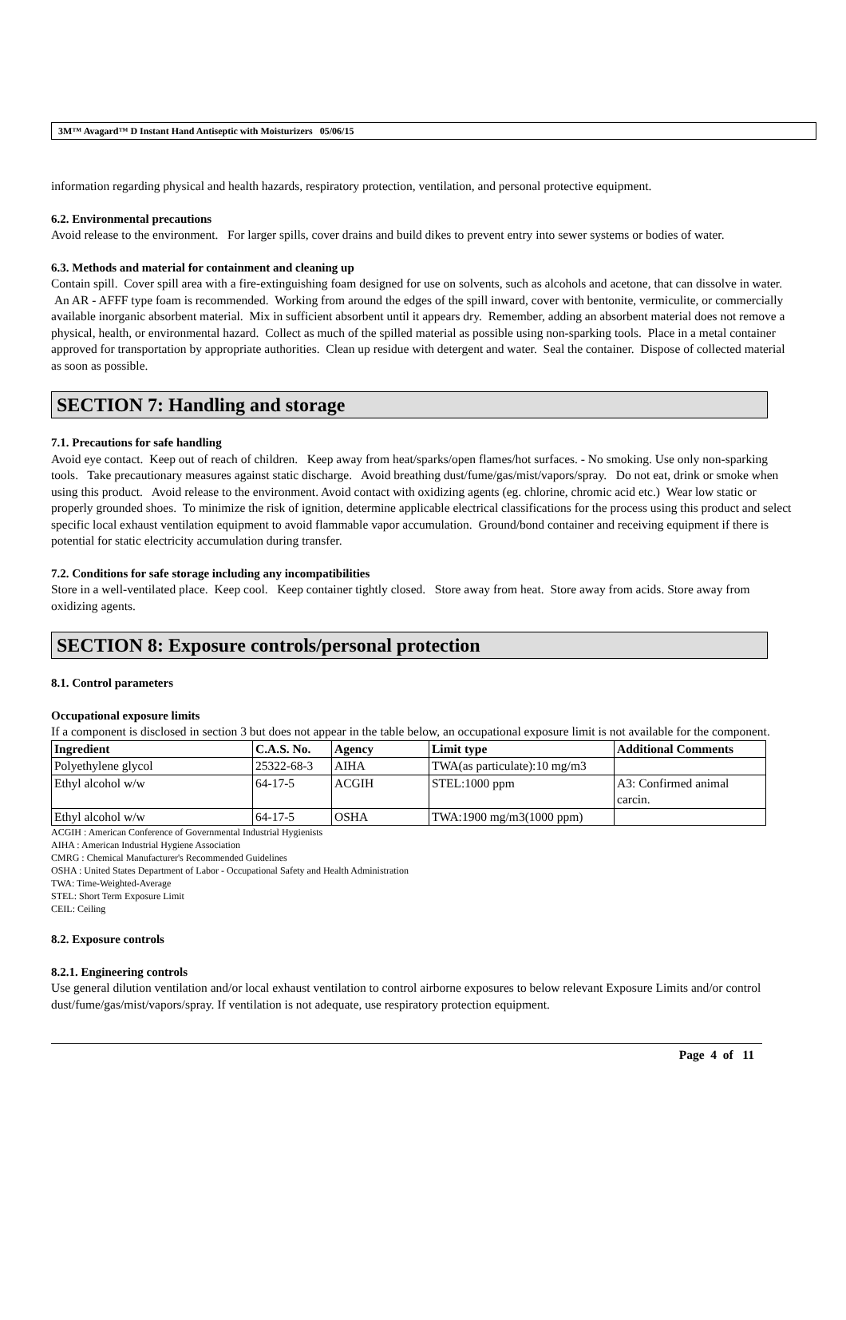3M™ Avagard™ D Instant Hand Antiseptic with Moisturizers 05/06/15
information regarding physical and health hazards, respiratory protection, ventilation, and personal protective equipment.
6.2. Environmental precautions
Avoid release to the environment. For larger spills, cover drains and build dikes to prevent entry into sewer systems or bodies of water.
6.3. Methods and material for containment and cleaning up
Contain spill. Cover spill area with a fire-extinguishing foam designed for use on solvents, such as alcohols and acetone, that can dissolve in water. An AR - AFFF type foam is recommended. Working from around the edges of the spill inward, cover with bentonite, vermiculite, or commercially available inorganic absorbent material. Mix in sufficient absorbent until it appears dry. Remember, adding an absorbent material does not remove a physical, health, or environmental hazard. Collect as much of the spilled material as possible using non-sparking tools. Place in a metal container approved for transportation by appropriate authorities. Clean up residue with detergent and water. Seal the container. Dispose of collected material as soon as possible.
SECTION 7: Handling and storage
7.1. Precautions for safe handling
Avoid eye contact. Keep out of reach of children. Keep away from heat/sparks/open flames/hot surfaces. - No smoking. Use only non-sparking tools. Take precautionary measures against static discharge. Avoid breathing dust/fume/gas/mist/vapors/spray. Do not eat, drink or smoke when using this product. Avoid release to the environment. Avoid contact with oxidizing agents (eg. chlorine, chromic acid etc.) Wear low static or properly grounded shoes. To minimize the risk of ignition, determine applicable electrical classifications for the process using this product and select specific local exhaust ventilation equipment to avoid flammable vapor accumulation. Ground/bond container and receiving equipment if there is potential for static electricity accumulation during transfer.
7.2. Conditions for safe storage including any incompatibilities
Store in a well-ventilated place. Keep cool. Keep container tightly closed. Store away from heat. Store away from acids. Store away from oxidizing agents.
SECTION 8: Exposure controls/personal protection
8.1. Control parameters
Occupational exposure limits
If a component is disclosed in section 3 but does not appear in the table below, an occupational exposure limit is not available for the component.
| Ingredient | C.A.S. No. | Agency | Limit type | Additional Comments |
| --- | --- | --- | --- | --- |
| Polyethylene glycol | 25322-68-3 | AIHA | TWA(as particulate):10 mg/m3 | |
| Ethyl alcohol w/w | 64-17-5 | ACGIH | STEL:1000 ppm | A3: Confirmed animal carcin. |
| Ethyl alcohol w/w | 64-17-5 | OSHA | TWA:1900 mg/m3(1000 ppm) | |
ACGIH : American Conference of Governmental Industrial Hygienists
AIHA : American Industrial Hygiene Association
CMRG : Chemical Manufacturer's Recommended Guidelines
OSHA : United States Department of Labor - Occupational Safety and Health Administration
TWA: Time-Weighted-Average
STEL: Short Term Exposure Limit
CEIL: Ceiling
8.2. Exposure controls
8.2.1. Engineering controls
Use general dilution ventilation and/or local exhaust ventilation to control airborne exposures to below relevant Exposure Limits and/or control dust/fume/gas/mist/vapors/spray. If ventilation is not adequate, use respiratory protection equipment.
Page 4 of 11